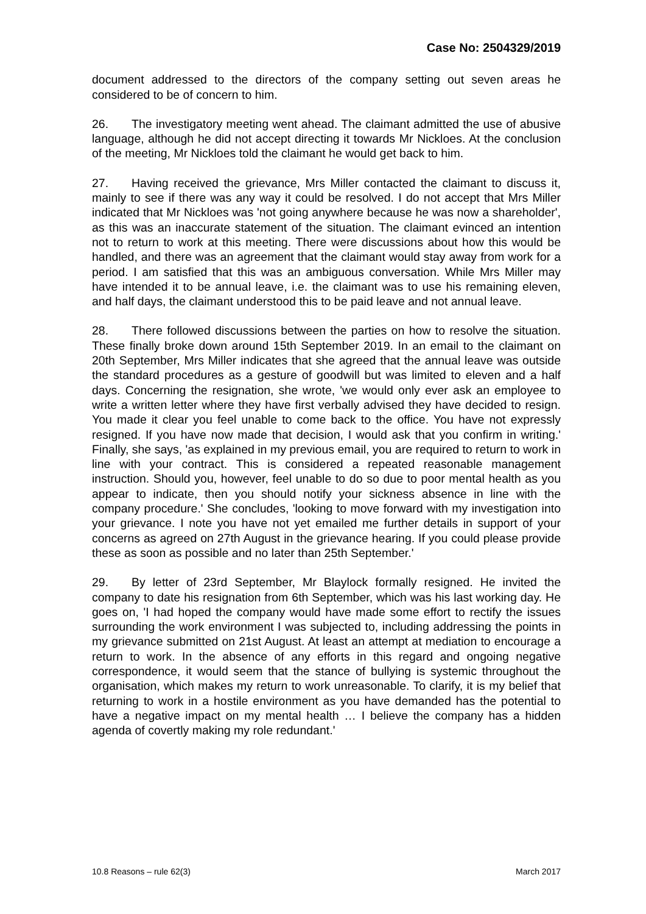Case No: 2504329/2019
document addressed to the directors of the company setting out seven areas he considered to be of concern to him.
26. The investigatory meeting went ahead. The claimant admitted the use of abusive language, although he did not accept directing it towards Mr Nickloes. At the conclusion of the meeting, Mr Nickloes told the claimant he would get back to him.
27. Having received the grievance, Mrs Miller contacted the claimant to discuss it, mainly to see if there was any way it could be resolved. I do not accept that Mrs Miller indicated that Mr Nickloes was 'not going anywhere because he was now a shareholder', as this was an inaccurate statement of the situation. The claimant evinced an intention not to return to work at this meeting. There were discussions about how this would be handled, and there was an agreement that the claimant would stay away from work for a period. I am satisfied that this was an ambiguous conversation. While Mrs Miller may have intended it to be annual leave, i.e. the claimant was to use his remaining eleven, and half days, the claimant understood this to be paid leave and not annual leave.
28. There followed discussions between the parties on how to resolve the situation. These finally broke down around 15th September 2019. In an email to the claimant on 20th September, Mrs Miller indicates that she agreed that the annual leave was outside the standard procedures as a gesture of goodwill but was limited to eleven and a half days. Concerning the resignation, she wrote, 'we would only ever ask an employee to write a written letter where they have first verbally advised they have decided to resign. You made it clear you feel unable to come back to the office. You have not expressly resigned. If you have now made that decision, I would ask that you confirm in writing.' Finally, she says, 'as explained in my previous email, you are required to return to work in line with your contract. This is considered a repeated reasonable management instruction. Should you, however, feel unable to do so due to poor mental health as you appear to indicate, then you should notify your sickness absence in line with the company procedure.' She concludes, 'looking to move forward with my investigation into your grievance. I note you have not yet emailed me further details in support of your concerns as agreed on 27th August in the grievance hearing. If you could please provide these as soon as possible and no later than 25th September.'
29. By letter of 23rd September, Mr Blaylock formally resigned. He invited the company to date his resignation from 6th September, which was his last working day. He goes on, 'I had hoped the company would have made some effort to rectify the issues surrounding the work environment I was subjected to, including addressing the points in my grievance submitted on 21st August. At least an attempt at mediation to encourage a return to work. In the absence of any efforts in this regard and ongoing negative correspondence, it would seem that the stance of bullying is systemic throughout the organisation, which makes my return to work unreasonable. To clarify, it is my belief that returning to work in a hostile environment as you have demanded has the potential to have a negative impact on my mental health … I believe the company has a hidden agenda of covertly making my role redundant.'
10.8 Reasons – rule 62(3) March 2017